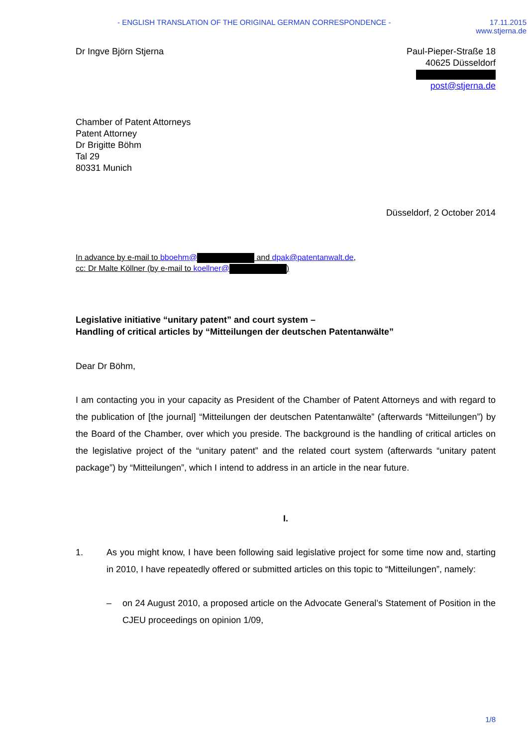- ENGLISH TRANSLATION OF THE ORIGINAL GERMAN CORRESPONDENCE -
17.11.2015
www.stjerna.de
Dr Ingve Björn Stjerna Paul-Pieper-Straße 18
40625 Düsseldorf
post@stjerna.de
Chamber of Patent Attorneys
Patent Attorney
Dr Brigitte Böhm
Tal 29
80331 Munich
Düsseldorf, 2 October 2014
In advance by e-mail to bboehm@ and dpak@patentanwalt.de,
cc: Dr Malte Köllner (by e-mail to koellner@ )
Legislative initiative “unitary patent” and court system –
Handling of critical articles by “Mitteilungen der deutschen Patentanwälte”
Dear Dr Böhm,
I am contacting you in your capacity as President of the Chamber of Patent Attorneys and with regard to the publication of [the journal] “Mitteilungen der deutschen Patentanwälte” (afterwards “Mitteilungen”) by the Board of the Chamber, over which you preside. The background is the handling of critical articles on the legislative project of the “unitary patent” and the related court system (afterwards “unitary patent package”) by “Mitteilungen”, which I intend to address in an article in the near future.
I.
1. As you might know, I have been following said legislative project for some time now and, starting in 2010, I have repeatedly offered or submitted articles on this topic to “Mitteilungen”, namely:
– on 24 August 2010, a proposed article on the Advocate General’s Statement of Position in the CJEU proceedings on opinion 1/09,
1/8